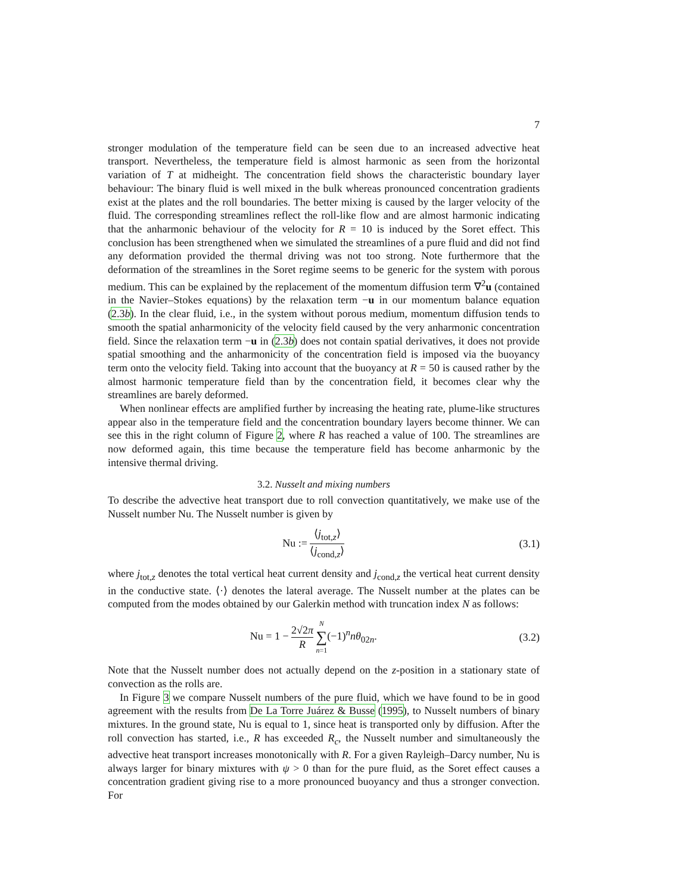7
stronger modulation of the temperature field can be seen due to an increased advective heat transport. Nevertheless, the temperature field is almost harmonic as seen from the horizontal variation of T at midheight. The concentration field shows the characteristic boundary layer behaviour: The binary fluid is well mixed in the bulk whereas pronounced concentration gradients exist at the plates and the roll boundaries. The better mixing is caused by the larger velocity of the fluid. The corresponding streamlines reflect the roll-like flow and are almost harmonic indicating that the anharmonic behaviour of the velocity for R = 10 is induced by the Soret effect. This conclusion has been strengthened when we simulated the streamlines of a pure fluid and did not find any deformation provided the thermal driving was not too strong. Note furthermore that the deformation of the streamlines in the Soret regime seems to be generic for the system with porous medium. This can be explained by the replacement of the momentum diffusion term ∇<sup>2</sup>u (contained in the Navier–Stokes equations) by the relaxation term −u in our momentum balance equation (2.3b). In the clear fluid, i.e., in the system without porous medium, momentum diffusion tends to smooth the spatial anharmonicity of the velocity field caused by the very anharmonic concentration field. Since the relaxation term −u in (2.3b) does not contain spatial derivatives, it does not provide spatial smoothing and the anharmonicity of the concentration field is imposed via the buoyancy term onto the velocity field. Taking into account that the buoyancy at R = 50 is caused rather by the almost harmonic temperature field than by the concentration field, it becomes clear why the streamlines are barely deformed.
When nonlinear effects are amplified further by increasing the heating rate, plume-like structures appear also in the temperature field and the concentration boundary layers become thinner. We can see this in the right column of Figure 2, where R has reached a value of 100. The streamlines are now deformed again, this time because the temperature field has become anharmonic by the intensive thermal driving.
3.2. Nusselt and mixing numbers
To describe the advective heat transport due to roll convection quantitatively, we make use of the Nusselt number Nu. The Nusselt number is given by
Nu := ⟨j<sub>tot,z</sub>⟩ ⟨j<sub>cond,z</sub>⟩ (3.1)
where j<sub>tot,z</sub> denotes the total vertical heat current density and j<sub>cond,z</sub> the vertical heat current density in the conductive state. ⟨·⟩ denotes the lateral average. The Nusselt number at the plates can be computed from the modes obtained by our Galerkin method with truncation index N as follows:
Nu = 1 − 2√2π R N ∑ n=1(−1)<sup>n</sup>nθ<sub>02n</sub>.
(3.2)
Note that the Nusselt number does not actually depend on the z-position in a stationary state of convection as the rolls are.
In Figure 3 we compare Nusselt numbers of the pure fluid, which we have found to be in good agreement with the results from De La Torre Juárez & Busse (1995), to Nusselt numbers of binary mixtures. In the ground state, Nu is equal to 1, since heat is transported only by diffusion. After the roll convection has started, i.e., R has exceeded R<sub>c</sub>, the Nusselt number and simultaneously the advective heat transport increases monotonically with R. For a given Rayleigh–Darcy number, Nu is always larger for binary mixtures with ψ > 0 than for the pure fluid, as the Soret effect causes a concentration gradient giving rise to a more pronounced buoyancy and thus a stronger convection. For